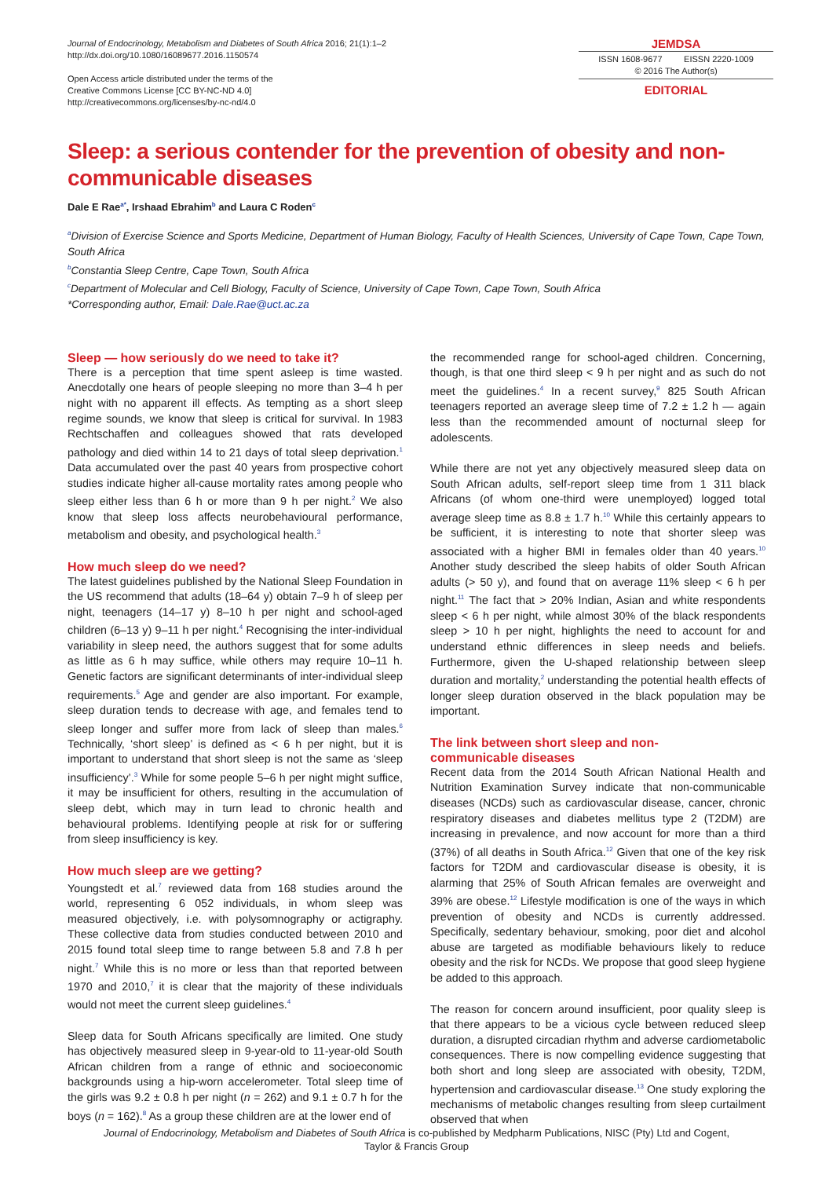Journal of Endocrinology, Metabolism and Diabetes of South Africa 2016; 21(1):1–2
http://dx.doi.org/10.1080/16089677.2016.1150574
Open Access article distributed under the terms of the
Creative Commons License [CC BY-NC-ND 4.0]
http://creativecommons.org/licenses/by-nc-nd/4.0
JEMDSA
ISSN 1608-9677 EISSN 2220-1009
© 2016 The Author(s)
EDITORIAL
Sleep: a serious contender for the prevention of obesity and non-communicable diseases
Dale E Rae<sup>a*</sup>, Irshaad Ebrahim<sup>b</sup> and Laura C Roden<sup>c</sup>
<sup>a</sup> Division of Exercise Science and Sports Medicine, Department of Human Biology, Faculty of Health Sciences, University of Cape Town, Cape Town, South Africa
<sup>b</sup> Constantia Sleep Centre, Cape Town, South Africa
<sup>c</sup> Department of Molecular and Cell Biology, Faculty of Science, University of Cape Town, Cape Town, South Africa
*Corresponding author, Email: Dale.Rae@uct.ac.za
Sleep — how seriously do we need to take it?
There is a perception that time spent asleep is time wasted. Anecdotally one hears of people sleeping no more than 3–4 h per night with no apparent ill effects. As tempting as a short sleep regime sounds, we know that sleep is critical for survival. In 1983 Rechtschaffen and colleagues showed that rats developed pathology and died within 14 to 21 days of total sleep deprivation.<sup>1</sup> Data accumulated over the past 40 years from prospective cohort studies indicate higher all-cause mortality rates among people who sleep either less than 6 h or more than 9 h per night.<sup>2</sup> We also know that sleep loss affects neurobehavioural performance, metabolism and obesity, and psychological health.<sup>3</sup>
How much sleep do we need?
The latest guidelines published by the National Sleep Foundation in the US recommend that adults (18–64 y) obtain 7–9 h of sleep per night, teenagers (14–17 y) 8–10 h per night and school-aged children (6–13 y) 9–11 h per night.<sup>4</sup> Recognising the inter-individual variability in sleep need, the authors suggest that for some adults as little as 6 h may suffice, while others may require 10–11 h. Genetic factors are significant determinants of inter-individual sleep requirements.<sup>5</sup> Age and gender are also important. For example, sleep duration tends to decrease with age, and females tend to sleep longer and suffer more from lack of sleep than males.<sup>6</sup> Technically, ‘short sleep’ is defined as < 6 h per night, but it is important to understand that short sleep is not the same as ‘sleep insufficiency’.<sup>3</sup> While for some people 5–6 h per night might suffice, it may be insufficient for others, resulting in the accumulation of sleep debt, which may in turn lead to chronic health and behavioural problems. Identifying people at risk for or suffering from sleep insufficiency is key.
How much sleep are we getting?
Youngstedt et al.<sup>7</sup> reviewed data from 168 studies around the world, representing 6 052 individuals, in whom sleep was measured objectively, i.e. with polysomnography or actigraphy. These collective data from studies conducted between 2010 and 2015 found total sleep time to range between 5.8 and 7.8 h per night.<sup>7</sup> While this is no more or less than that reported between 1970 and 2010,<sup>7</sup> it is clear that the majority of these individuals would not meet the current sleep guidelines.<sup>4</sup>
Sleep data for South Africans specifically are limited. One study has objectively measured sleep in 9-year-old to 11-year-old South African children from a range of ethnic and socioeconomic backgrounds using a hip-worn accelerometer. Total sleep time of the girls was 9.2 ± 0.8 h per night (n = 262) and 9.1 ± 0.7 h for the boys (n = 162).<sup>8</sup> As a group these children are at the lower end of
the recommended range for school-aged children. Concerning, though, is that one third sleep < 9 h per night and as such do not meet the guidelines.<sup>4</sup> In a recent survey,<sup>9</sup> 825 South African teenagers reported an average sleep time of 7.2 ± 1.2 h — again less than the recommended amount of nocturnal sleep for adolescents.
While there are not yet any objectively measured sleep data on South African adults, self-report sleep time from 1 311 black Africans (of whom one-third were unemployed) logged total average sleep time as 8.8 ± 1.7 h.<sup>10</sup> While this certainly appears to be sufficient, it is interesting to note that shorter sleep was associated with a higher BMI in females older than 40 years.<sup>10</sup> Another study described the sleep habits of older South African adults (> 50 y), and found that on average 11% sleep < 6 h per night.<sup>11</sup> The fact that > 20% Indian, Asian and white respondents sleep < 6 h per night, while almost 30% of the black respondents sleep > 10 h per night, highlights the need to account for and understand ethnic differences in sleep needs and beliefs. Furthermore, given the U-shaped relationship between sleep duration and mortality,<sup>2</sup> understanding the potential health effects of longer sleep duration observed in the black population may be important.
The link between short sleep and non-
communicable diseases
Recent data from the 2014 South African National Health and Nutrition Examination Survey indicate that non-communicable diseases (NCDs) such as cardiovascular disease, cancer, chronic respiratory diseases and diabetes mellitus type 2 (T2DM) are increasing in prevalence, and now account for more than a third (37%) of all deaths in South Africa.<sup>12</sup> Given that one of the key risk factors for T2DM and cardiovascular disease is obesity, it is alarming that 25% of South African females are overweight and 39% are obese.<sup>12</sup> Lifestyle modification is one of the ways in which prevention of obesity and NCDs is currently addressed. Specifically, sedentary behaviour, smoking, poor diet and alcohol abuse are targeted as modifiable behaviours likely to reduce obesity and the risk for NCDs. We propose that good sleep hygiene be added to this approach.
The reason for concern around insufficient, poor quality sleep is that there appears to be a vicious cycle between reduced sleep duration, a disrupted circadian rhythm and adverse cardiometabolic consequences. There is now compelling evidence suggesting that both short and long sleep are associated with obesity, T2DM, hypertension and cardiovascular disease.<sup>13</sup> One study exploring the mechanisms of metabolic changes resulting from sleep curtailment observed that when
Journal of Endocrinology, Metabolism and Diabetes of South Africa is co-published by Medpharm Publications, NISC (Pty) Ltd and Cogent,
Taylor & Francis Group